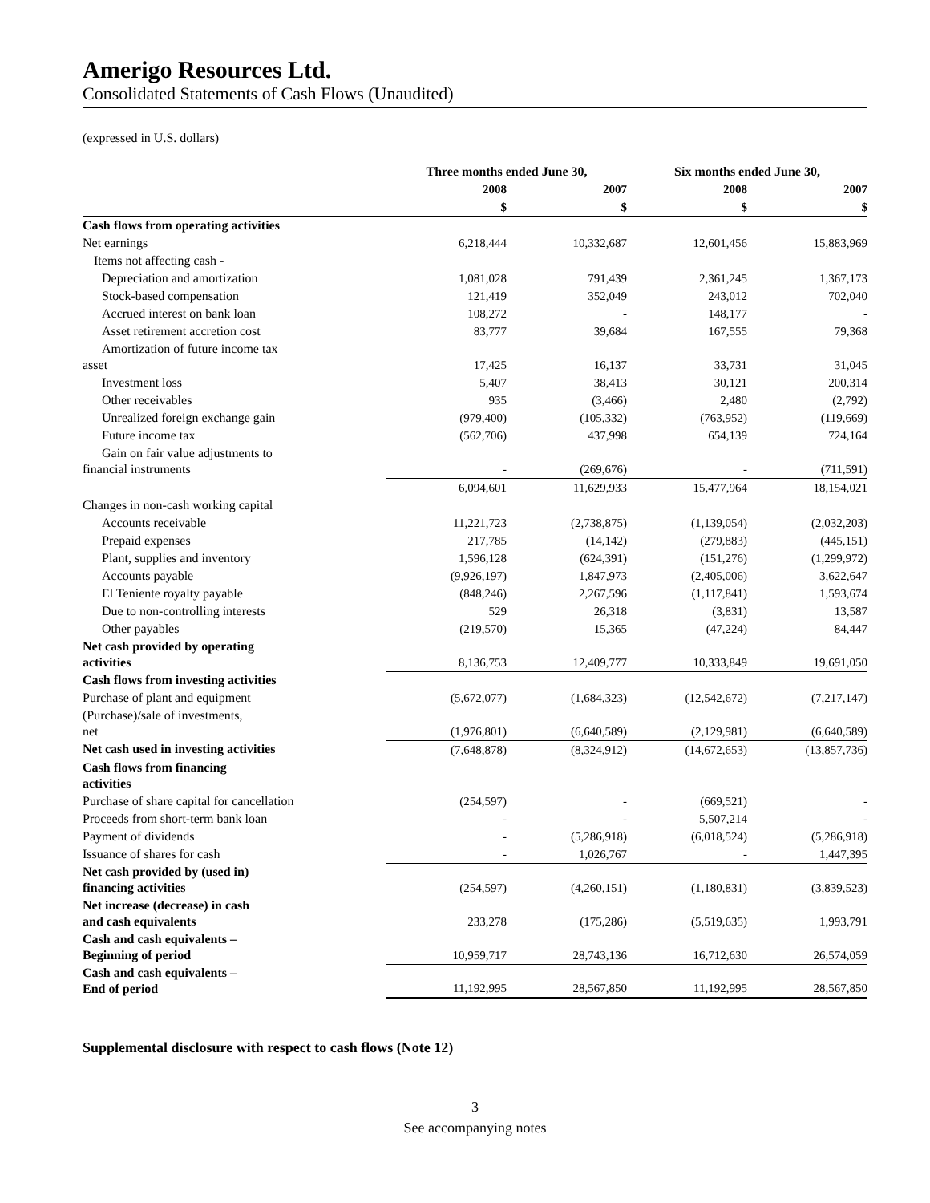Amerigo Resources Ltd.
Consolidated Statements of Cash Flows (Unaudited)
(expressed in U.S. dollars)
| | Three months ended June 30, | | Six months ended June 30, | |
| --- | --- | --- | --- | --- |
| | 2008 | 2007 | 2008 | 2007 |
| | $ | $ | $ | $ |
| Cash flows from operating activities | | | | |
| Net earnings | 6,218,444 | 10,332,687 | 12,601,456 | 15,883,969 |
| Items not affecting cash - | | | | |
| Depreciation and amortization | 1,081,028 | 791,439 | 2,361,245 | 1,367,173 |
| Stock-based compensation | 121,419 | 352,049 | 243,012 | 702,040 |
| Accrued interest on bank loan | 108,272 | - | 148,177 | - |
| Asset retirement accretion cost | 83,777 | 39,684 | 167,555 | 79,368 |
| Amortization of future income tax asset | 17,425 | 16,137 | 33,731 | 31,045 |
| Investment loss | 5,407 | 38,413 | 30,121 | 200,314 |
| Other receivables | 935 | (3,466) | 2,480 | (2,792) |
| Unrealized foreign exchange gain | (979,400) | (105,332) | (763,952) | (119,669) |
| Future income tax | (562,706) | 437,998 | 654,139 | 724,164 |
| Gain on fair value adjustments to financial instruments | - | (269,676) | - | (711,591) |
| | 6,094,601 | 11,629,933 | 15,477,964 | 18,154,021 |
| Changes in non-cash working capital | | | | |
| Accounts receivable | 11,221,723 | (2,738,875) | (1,139,054) | (2,032,203) |
| Prepaid expenses | 217,785 | (14,142) | (279,883) | (445,151) |
| Plant, supplies and inventory | 1,596,128 | (624,391) | (151,276) | (1,299,972) |
| Accounts payable | (9,926,197) | 1,847,973 | (2,405,006) | 3,622,647 |
| El Teniente royalty payable | (848,246) | 2,267,596 | (1,117,841) | 1,593,674 |
| Due to non-controlling interests | 529 | 26,318 | (3,831) | 13,587 |
| Other payables | (219,570) | 15,365 | (47,224) | 84,447 |
| Net cash provided by operating activities | 8,136,753 | 12,409,777 | 10,333,849 | 19,691,050 |
| Cash flows from investing activities | | | | |
| Purchase of plant and equipment | (5,672,077) | (1,684,323) | (12,542,672) | (7,217,147) |
| (Purchase)/sale of investments, net | (1,976,801) | (6,640,589) | (2,129,981) | (6,640,589) |
| Net cash used in investing activities | (7,648,878) | (8,324,912) | (14,672,653) | (13,857,736) |
| Cash flows from financing activities | | | | |
| Purchase of share capital for cancellation | (254,597) | - | (669,521) | - |
| Proceeds from short-term bank loan | - | - | 5,507,214 | - |
| Payment of dividends | - | (5,286,918) | (6,018,524) | (5,286,918) |
| Issuance of shares for cash | - | 1,026,767 | - | 1,447,395 |
| Net cash provided by (used in) financing activities | (254,597) | (4,260,151) | (1,180,831) | (3,839,523) |
| Net increase (decrease) in cash and cash equivalents | 233,278 | (175,286) | (5,519,635) | 1,993,791 |
| Cash and cash equivalents – Beginning of period | 10,959,717 | 28,743,136 | 16,712,630 | 26,574,059 |
| Cash and cash equivalents – End of period | 11,192,995 | 28,567,850 | 11,192,995 | 28,567,850 |
Supplemental disclosure with respect to cash flows (Note 12)
3
See accompanying notes